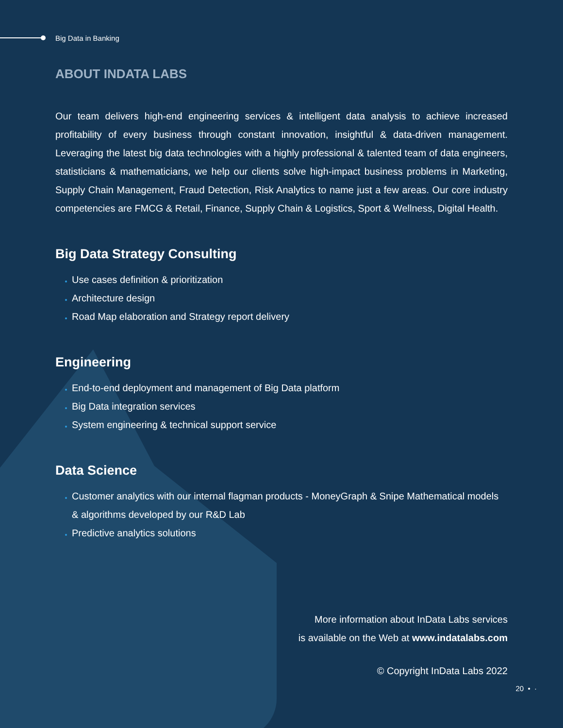Big Data in Banking
ABOUT INDATA LABS
Our team delivers high-end engineering services & intelligent data analysis to achieve increased profitability of every business through constant innovation, insightful & data-driven management. Leveraging the latest big data technologies with a highly professional & talented team of data engineers, statisticians & mathematicians, we help our clients solve high-impact business problems in Marketing, Supply Chain Management, Fraud Detection, Risk Analytics to name just a few areas. Our core industry competencies are FMCG & Retail, Finance, Supply Chain & Logistics, Sport & Wellness, Digital Health.
Big Data Strategy Consulting
Use cases definition & prioritization
Architecture design
Road Map elaboration and Strategy report delivery
Engineering
End-to-end deployment and management of Big Data platform
Big Data integration services
System engineering & technical support service
Data Science
Customer analytics with our internal flagman products - MoneyGraph & Snipe Mathematical models & algorithms developed by our R&D Lab
Predictive analytics solutions
More information about InData Labs services
is available on the Web at www.indatalabs.com
© Copyright InData Labs 2022
20 • ·